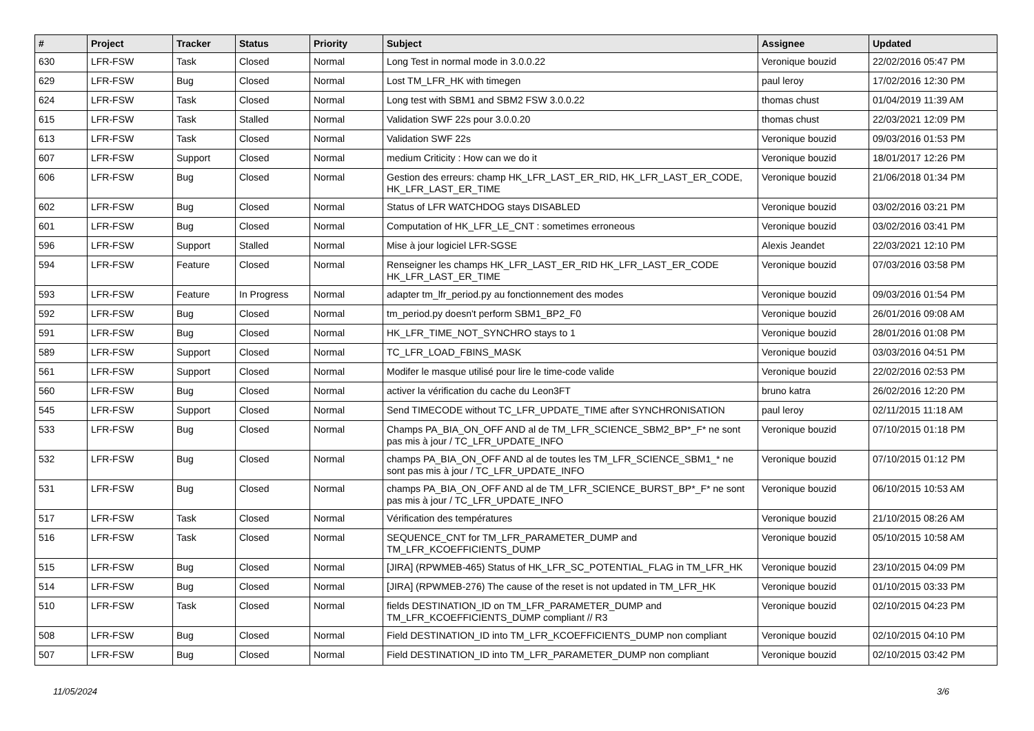| # | Project | Tracker | Status | Priority | Subject | Assignee | Updated |
| --- | --- | --- | --- | --- | --- | --- | --- |
| 630 | LFR-FSW | Task | Closed | Normal | Long Test in normal mode in 3.0.0.22 | Veronique bouzid | 22/02/2016 05:47 PM |
| 629 | LFR-FSW | Bug | Closed | Normal | Lost TM_LFR_HK with timegen | paul leroy | 17/02/2016 12:30 PM |
| 624 | LFR-FSW | Task | Closed | Normal | Long test with SBM1 and SBM2 FSW 3.0.0.22 | thomas chust | 01/04/2019 11:39 AM |
| 615 | LFR-FSW | Task | Stalled | Normal | Validation SWF 22s pour 3.0.0.20 | thomas chust | 22/03/2021 12:09 PM |
| 613 | LFR-FSW | Task | Closed | Normal | Validation SWF 22s | Veronique bouzid | 09/03/2016 01:53 PM |
| 607 | LFR-FSW | Support | Closed | Normal | medium Criticity : How can we do it | Veronique bouzid | 18/01/2017 12:26 PM |
| 606 | LFR-FSW | Bug | Closed | Normal | Gestion des erreurs: champ HK_LFR_LAST_ER_RID, HK_LFR_LAST_ER_CODE, HK_LFR_LAST_ER_TIME | Veronique bouzid | 21/06/2018 01:34 PM |
| 602 | LFR-FSW | Bug | Closed | Normal | Status of LFR WATCHDOG stays DISABLED | Veronique bouzid | 03/02/2016 03:21 PM |
| 601 | LFR-FSW | Bug | Closed | Normal | Computation of HK_LFR_LE_CNT : sometimes erroneous | Veronique bouzid | 03/02/2016 03:41 PM |
| 596 | LFR-FSW | Support | Stalled | Normal | Mise à jour logiciel LFR-SGSE | Alexis Jeandet | 22/03/2021 12:10 PM |
| 594 | LFR-FSW | Feature | Closed | Normal | Renseigner les champs HK_LFR_LAST_ER_RID HK_LFR_LAST_ER_CODE HK_LFR_LAST_ER_TIME | Veronique bouzid | 07/03/2016 03:58 PM |
| 593 | LFR-FSW | Feature | In Progress | Normal | adapter tm_lfr_period.py au fonctionnement des modes | Veronique bouzid | 09/03/2016 01:54 PM |
| 592 | LFR-FSW | Bug | Closed | Normal | tm_period.py doesn't perform SBM1_BP2_F0 | Veronique bouzid | 26/01/2016 09:08 AM |
| 591 | LFR-FSW | Bug | Closed | Normal | HK_LFR_TIME_NOT_SYNCHRO stays to 1 | Veronique bouzid | 28/01/2016 01:08 PM |
| 589 | LFR-FSW | Support | Closed | Normal | TC_LFR_LOAD_FBINS_MASK | Veronique bouzid | 03/03/2016 04:51 PM |
| 561 | LFR-FSW | Support | Closed | Normal | Modifer le masque utilisé pour lire le time-code valide | Veronique bouzid | 22/02/2016 02:53 PM |
| 560 | LFR-FSW | Bug | Closed | Normal | activer la vérification du cache du Leon3FT | bruno katra | 26/02/2016 12:20 PM |
| 545 | LFR-FSW | Support | Closed | Normal | Send TIMECODE without TC_LFR_UPDATE_TIME after SYNCHRONISATION | paul leroy | 02/11/2015 11:18 AM |
| 533 | LFR-FSW | Bug | Closed | Normal | Champs PA_BIA_ON_OFF AND al de TM_LFR_SCIENCE_SBM2_BP*_F* ne sont pas mis à jour / TC_LFR_UPDATE_INFO | Veronique bouzid | 07/10/2015 01:18 PM |
| 532 | LFR-FSW | Bug | Closed | Normal | champs PA_BIA_ON_OFF AND al de toutes les TM_LFR_SCIENCE_SBM1_* ne sont pas mis à jour / TC_LFR_UPDATE_INFO | Veronique bouzid | 07/10/2015 01:12 PM |
| 531 | LFR-FSW | Bug | Closed | Normal | champs PA_BIA_ON_OFF AND al de TM_LFR_SCIENCE_BURST_BP*_F* ne sont pas mis à jour / TC_LFR_UPDATE_INFO | Veronique bouzid | 06/10/2015 10:53 AM |
| 517 | LFR-FSW | Task | Closed | Normal | Vérification des températures | Veronique bouzid | 21/10/2015 08:26 AM |
| 516 | LFR-FSW | Task | Closed | Normal | SEQUENCE_CNT for TM_LFR_PARAMETER_DUMP and TM_LFR_KCOEFFICIENTS_DUMP | Veronique bouzid | 05/10/2015 10:58 AM |
| 515 | LFR-FSW | Bug | Closed | Normal | [JIRA] (RPWMEB-465) Status of HK_LFR_SC_POTENTIAL_FLAG in TM_LFR_HK | Veronique bouzid | 23/10/2015 04:09 PM |
| 514 | LFR-FSW | Bug | Closed | Normal | [JIRA] (RPWMEB-276) The cause of the reset is not updated in TM_LFR_HK | Veronique bouzid | 01/10/2015 03:33 PM |
| 510 | LFR-FSW | Task | Closed | Normal | fields DESTINATION_ID on TM_LFR_PARAMETER_DUMP and TM_LFR_KCOEFFICIENTS_DUMP compliant // R3 | Veronique bouzid | 02/10/2015 04:23 PM |
| 508 | LFR-FSW | Bug | Closed | Normal | Field DESTINATION_ID into TM_LFR_KCOEFFICIENTS_DUMP non compliant | Veronique bouzid | 02/10/2015 04:10 PM |
| 507 | LFR-FSW | Bug | Closed | Normal | Field DESTINATION_ID into TM_LFR_PARAMETER_DUMP non compliant | Veronique bouzid | 02/10/2015 03:42 PM |
11/05/2024 3/6